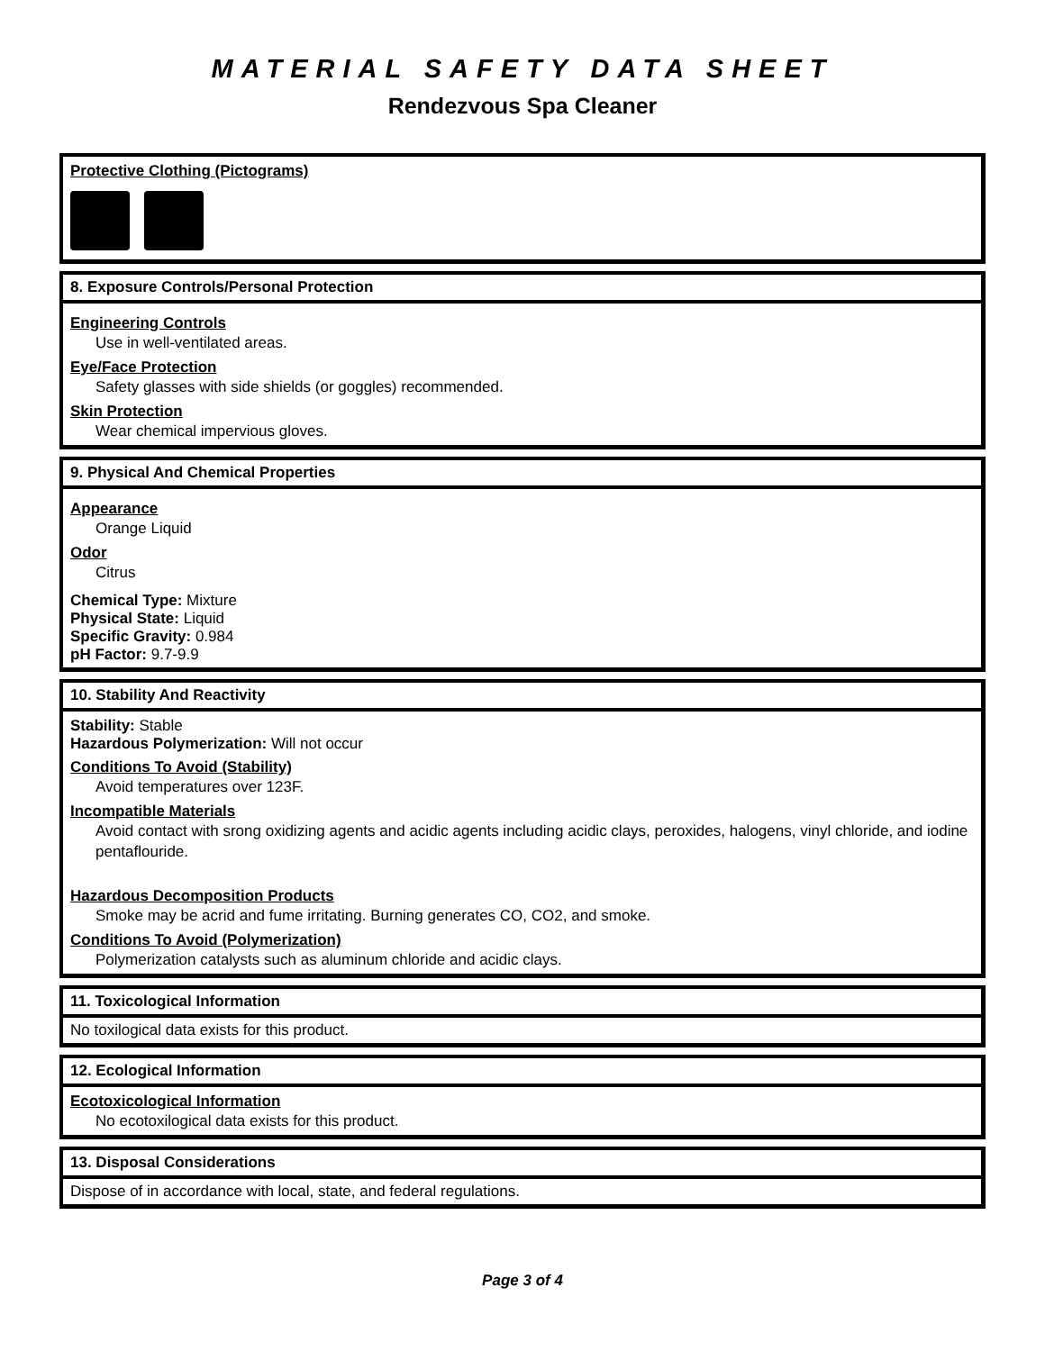MATERIAL SAFETY DATA SHEET
Rendezvous Spa Cleaner
Protective Clothing (Pictograms)
8. Exposure Controls/Personal Protection
Engineering Controls
Use in well-ventilated areas.
Eye/Face Protection
Safety glasses with side shields (or goggles) recommended.
Skin Protection
Wear chemical impervious gloves.
9. Physical And Chemical Properties
Appearance
Orange Liquid
Odor
Citrus
Chemical Type: Mixture
Physical State: Liquid
Specific Gravity: 0.984
pH Factor: 9.7-9.9
10. Stability And Reactivity
Stability: Stable
Hazardous Polymerization: Will not occur
Conditions To Avoid (Stability)
Avoid temperatures over 123F.
Incompatible Materials
Avoid contact with srong oxidizing agents and acidic agents including acidic clays, peroxides, halogens, vinyl chloride, and iodine pentaflouride.
Hazardous Decomposition Products
Smoke may be acrid and fume irritating. Burning generates CO, CO2, and smoke.
Conditions To Avoid (Polymerization)
Polymerization catalysts such as aluminum chloride and acidic clays.
11. Toxicological Information
No toxilogical data exists for this product.
12. Ecological Information
Ecotoxicological Information
No ecotoxilogical data exists for this product.
13. Disposal Considerations
Dispose of in accordance with local, state, and federal regulations.
Page 3 of 4